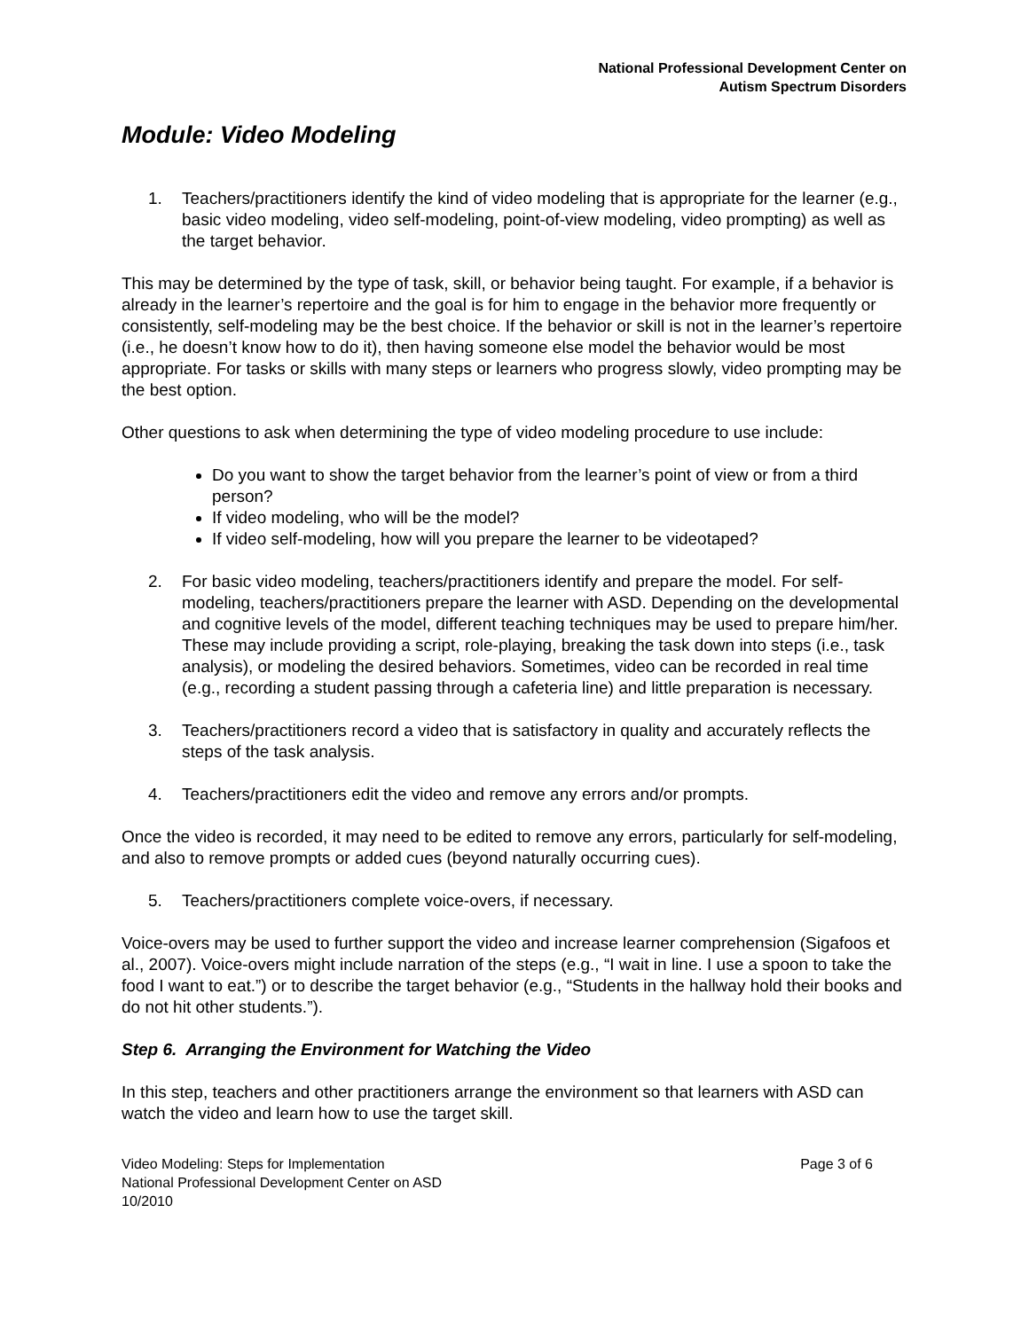National Professional Development Center on
Autism Spectrum Disorders
Module: Video Modeling
1. Teachers/practitioners identify the kind of video modeling that is appropriate for the learner (e.g., basic video modeling, video self-modeling, point-of-view modeling, video prompting) as well as the target behavior.
This may be determined by the type of task, skill, or behavior being taught. For example, if a behavior is already in the learner’s repertoire and the goal is for him to engage in the behavior more frequently or consistently, self-modeling may be the best choice. If the behavior or skill is not in the learner’s repertoire (i.e., he doesn’t know how to do it), then having someone else model the behavior would be most appropriate. For tasks or skills with many steps or learners who progress slowly, video prompting may be the best option.
Other questions to ask when determining the type of video modeling procedure to use include:
Do you want to show the target behavior from the learner’s point of view or from a third person?
If video modeling, who will be the model?
If video self-modeling, how will you prepare the learner to be videotaped?
2. For basic video modeling, teachers/practitioners identify and prepare the model. For self-modeling, teachers/practitioners prepare the learner with ASD. Depending on the developmental and cognitive levels of the model, different teaching techniques may be used to prepare him/her. These may include providing a script, role-playing, breaking the task down into steps (i.e., task analysis), or modeling the desired behaviors. Sometimes, video can be recorded in real time (e.g., recording a student passing through a cafeteria line) and little preparation is necessary.
3. Teachers/practitioners record a video that is satisfactory in quality and accurately reflects the steps of the task analysis.
4. Teachers/practitioners edit the video and remove any errors and/or prompts.
Once the video is recorded, it may need to be edited to remove any errors, particularly for self-modeling, and also to remove prompts or added cues (beyond naturally occurring cues).
5. Teachers/practitioners complete voice-overs, if necessary.
Voice-overs may be used to further support the video and increase learner comprehension (Sigafoos et al., 2007). Voice-overs might include narration of the steps (e.g., “I wait in line. I use a spoon to take the food I want to eat.”) or to describe the target behavior (e.g., “Students in the hallway hold their books and do not hit other students.”).
Step 6. Arranging the Environment for Watching the Video
In this step, teachers and other practitioners arrange the environment so that learners with ASD can watch the video and learn how to use the target skill.
Video Modeling: Steps for Implementation
National Professional Development Center on ASD
10/2010
Page 3 of 6